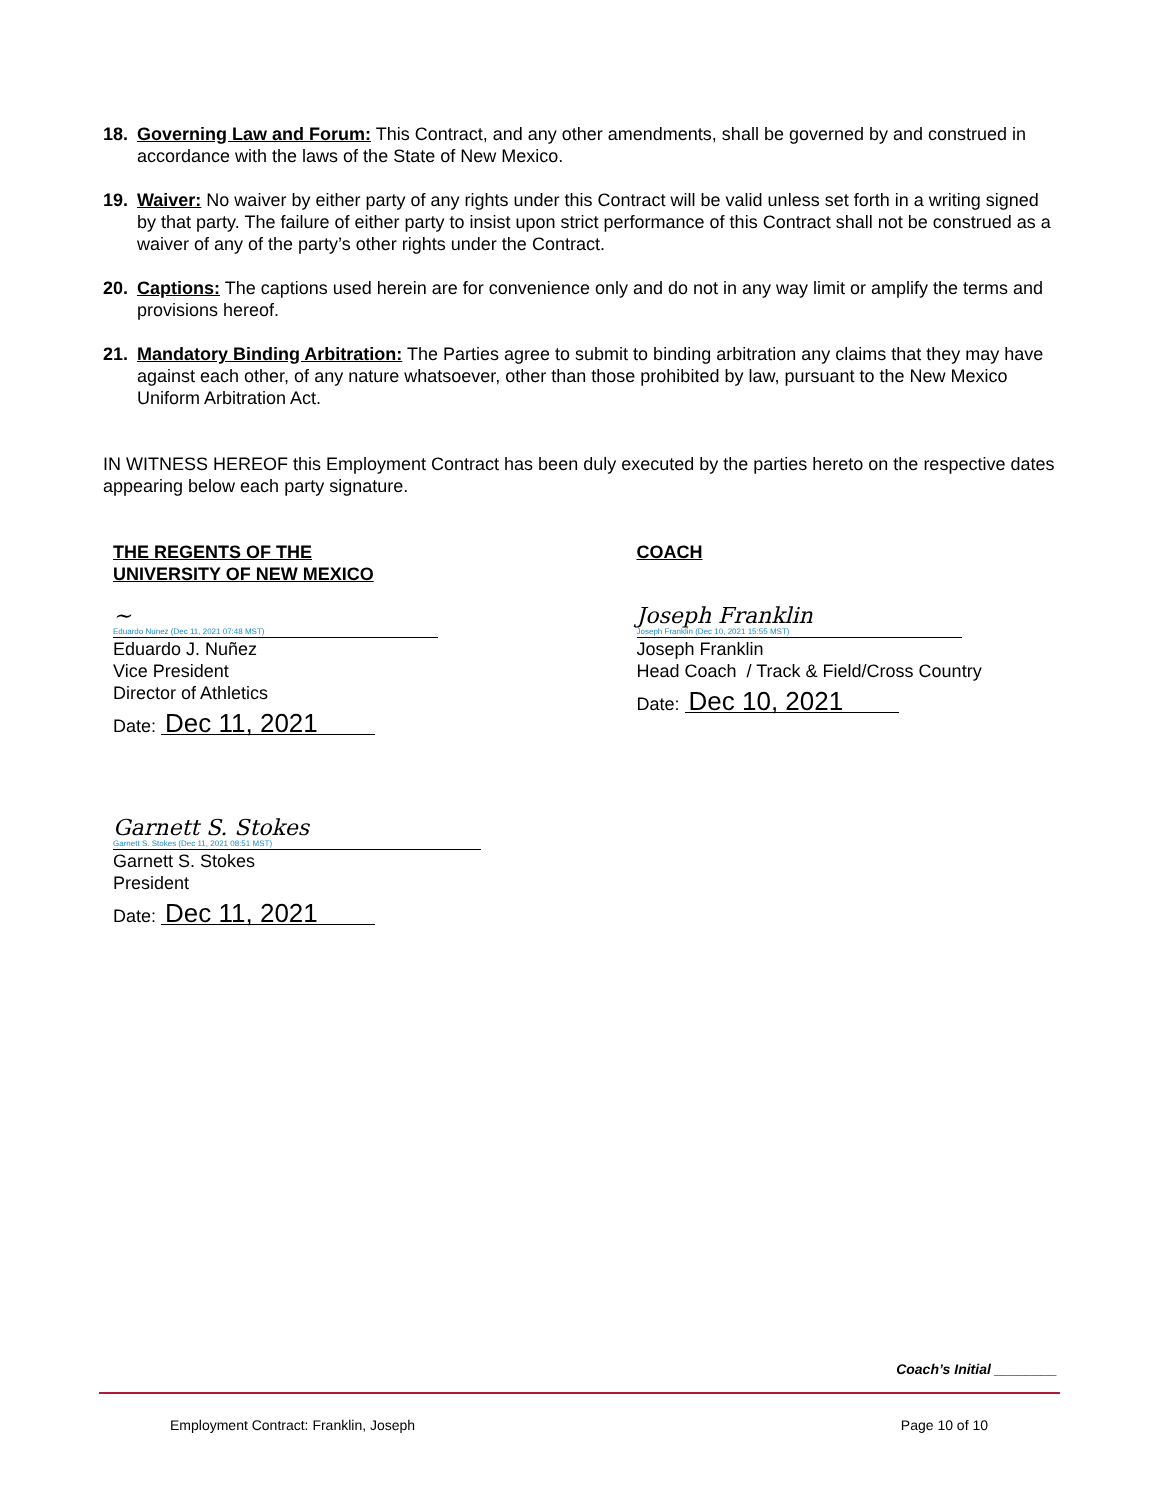18. Governing Law and Forum: This Contract, and any other amendments, shall be governed by and construed in accordance with the laws of the State of New Mexico.
19. Waiver: No waiver by either party of any rights under this Contract will be valid unless set forth in a writing signed by that party. The failure of either party to insist upon strict performance of this Contract shall not be construed as a waiver of any of the party’s other rights under the Contract.
20. Captions: The captions used herein are for convenience only and do not in any way limit or amplify the terms and provisions hereof.
21. Mandatory Binding Arbitration: The Parties agree to submit to binding arbitration any claims that they may have against each other, of any nature whatsoever, other than those prohibited by law, pursuant to the New Mexico Uniform Arbitration Act.
IN WITNESS HEREOF this Employment Contract has been duly executed by the parties hereto on the respective dates appearing below each party signature.
THE REGENTS OF THE
UNIVERSITY OF NEW MEXICO
~
Eduardo Nunez (Dec 11, 2021 07:48 MST)
Eduardo J. Nuñez
Vice President
Director of Athletics
Date: Dec 11, 2021
Garnett S. Stokes
Garnett S. Stokes (Dec 11, 2021 08:51 MST)
Garnett S. Stokes
President
Date: Dec 11, 2021
COACH
Joseph Franklin
Joseph Franklin (Dec 10, 2021 15:55 MST)
Joseph Franklin
Head Coach / Track & Field/Cross Country
Date: Dec 10, 2021
Coach’s Initial ________
Employment Contract: Franklin, Joseph Page 10 of 10